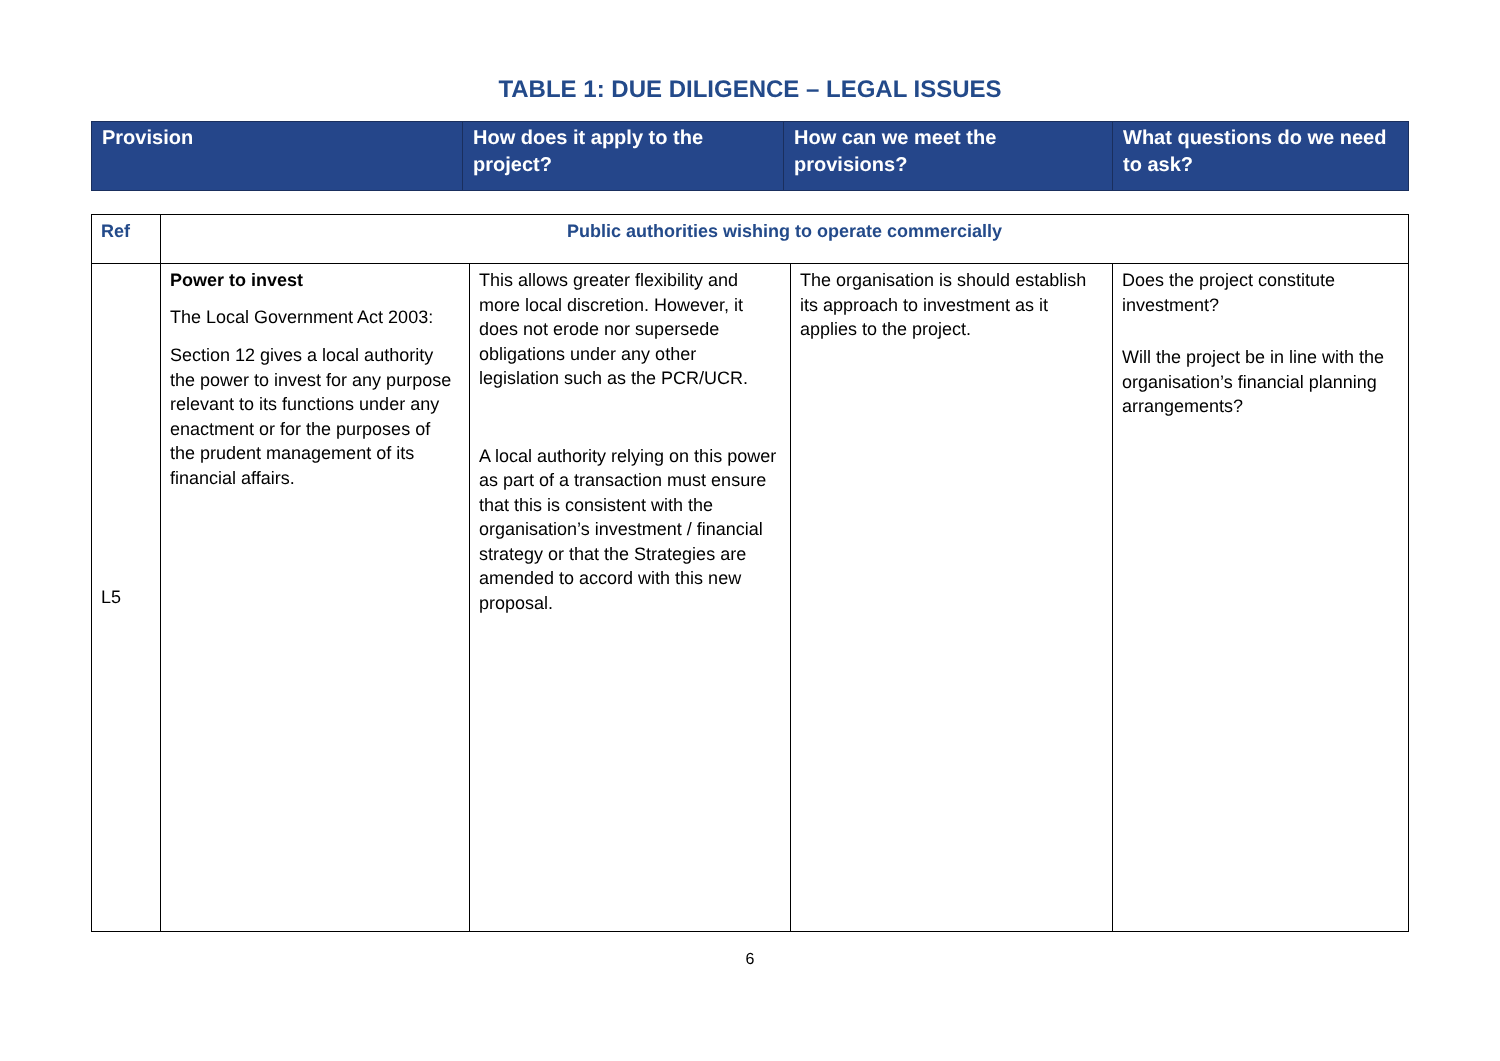TABLE 1: DUE DILIGENCE – LEGAL ISSUES
| Provision | How does it apply to the project? | How can we meet the provisions? | What questions do we need to ask? |
| Ref | Public authorities wishing to operate commercially | | | |
| L5 | Power to invest The Local Government Act 2003: Section 12 gives a local authority the power to invest for any purpose relevant to its functions under any enactment or for the purposes of the prudent management of its financial affairs. | This allows greater flexibility and more local discretion. However, it does not erode nor supersede obligations under any other legislation such as the PCR/UCR. A local authority relying on this power as part of a transaction must ensure that this is consistent with the organisation’s investment / financial strategy or that the Strategies are amended to accord with this new proposal. | The organisation is should establish its approach to investment as it applies to the project. | Does the project constitute investment? Will the project be in line with the organisation’s financial planning arrangements? |
6